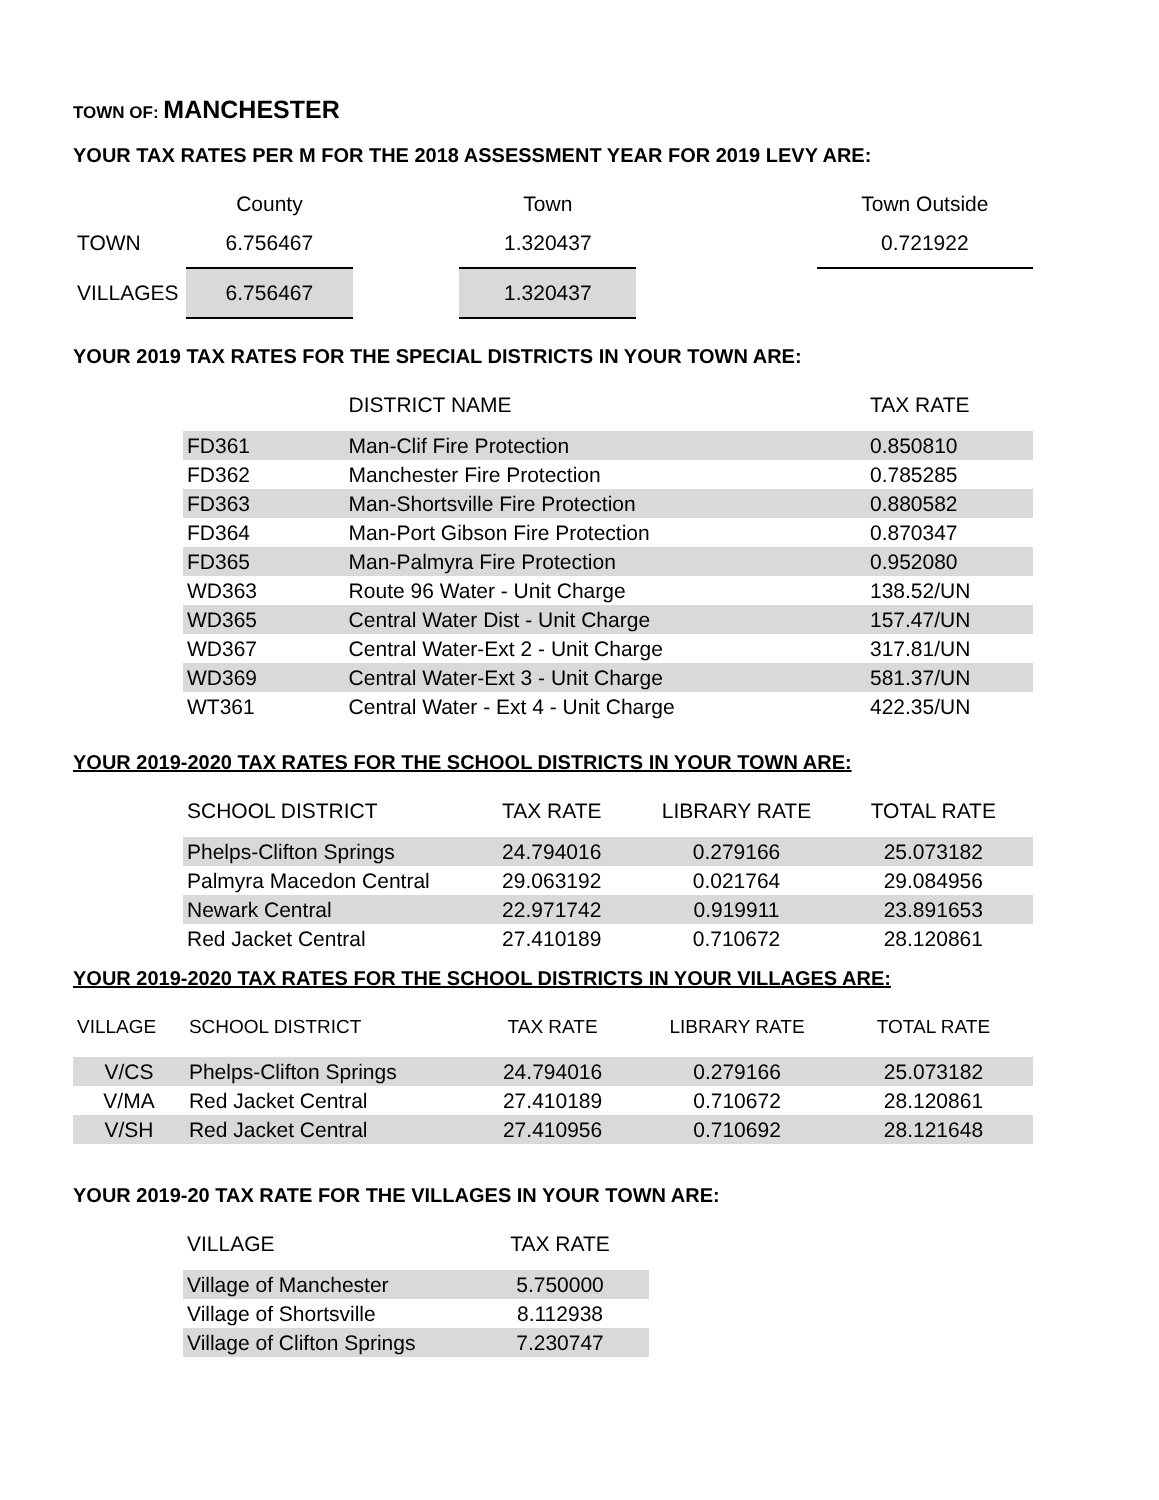TOWN OF: MANCHESTER
YOUR TAX RATES PER M FOR THE 2018 ASSESSMENT YEAR FOR 2019 LEVY ARE:
| | County | | Town | | Town Outside |
| --- | --- | --- | --- | --- | --- |
| TOWN | 6.756467 | | 1.320437 | | 0.721922 |
| VILLAGES | 6.756467 | | 1.320437 | | |
YOUR 2019 TAX RATES FOR THE SPECIAL DISTRICTS IN YOUR TOWN ARE:
| | DISTRICT NAME | TAX RATE |
| --- | --- | --- |
| FD361 | Man-Clif Fire Protection | 0.850810 |
| FD362 | Manchester Fire Protection | 0.785285 |
| FD363 | Man-Shortsville Fire Protection | 0.880582 |
| FD364 | Man-Port Gibson Fire Protection | 0.870347 |
| FD365 | Man-Palmyra Fire Protection | 0.952080 |
| WD363 | Route 96 Water - Unit Charge | 138.52/UN |
| WD365 | Central Water Dist - Unit Charge | 157.47/UN |
| WD367 | Central Water-Ext 2 - Unit Charge | 317.81/UN |
| WD369 | Central Water-Ext 3 - Unit Charge | 581.37/UN |
| WT361 | Central Water - Ext 4 - Unit Charge | 422.35/UN |
YOUR 2019-2020 TAX RATES FOR THE SCHOOL DISTRICTS IN YOUR TOWN ARE:
| SCHOOL DISTRICT | TAX RATE | LIBRARY RATE | TOTAL RATE |
| --- | --- | --- | --- |
| Phelps-Clifton Springs | 24.794016 | 0.279166 | 25.073182 |
| Palmyra Macedon Central | 29.063192 | 0.021764 | 29.084956 |
| Newark Central | 22.971742 | 0.919911 | 23.891653 |
| Red Jacket Central | 27.410189 | 0.710672 | 28.120861 |
YOUR 2019-2020 TAX RATES FOR THE SCHOOL DISTRICTS IN YOUR VILLAGES ARE:
| VILLAGE | SCHOOL DISTRICT | TAX RATE | LIBRARY RATE | TOTAL RATE |
| --- | --- | --- | --- | --- |
| V/CS | Phelps-Clifton Springs | 24.794016 | 0.279166 | 25.073182 |
| V/MA | Red Jacket Central | 27.410189 | 0.710672 | 28.120861 |
| V/SH | Red Jacket Central | 27.410956 | 0.710692 | 28.121648 |
YOUR 2019-20 TAX RATE FOR THE VILLAGES IN YOUR TOWN ARE:
| VILLAGE | TAX RATE |
| --- | --- |
| Village of Manchester | 5.750000 |
| Village of Shortsville | 8.112938 |
| Village of Clifton Springs | 7.230747 |